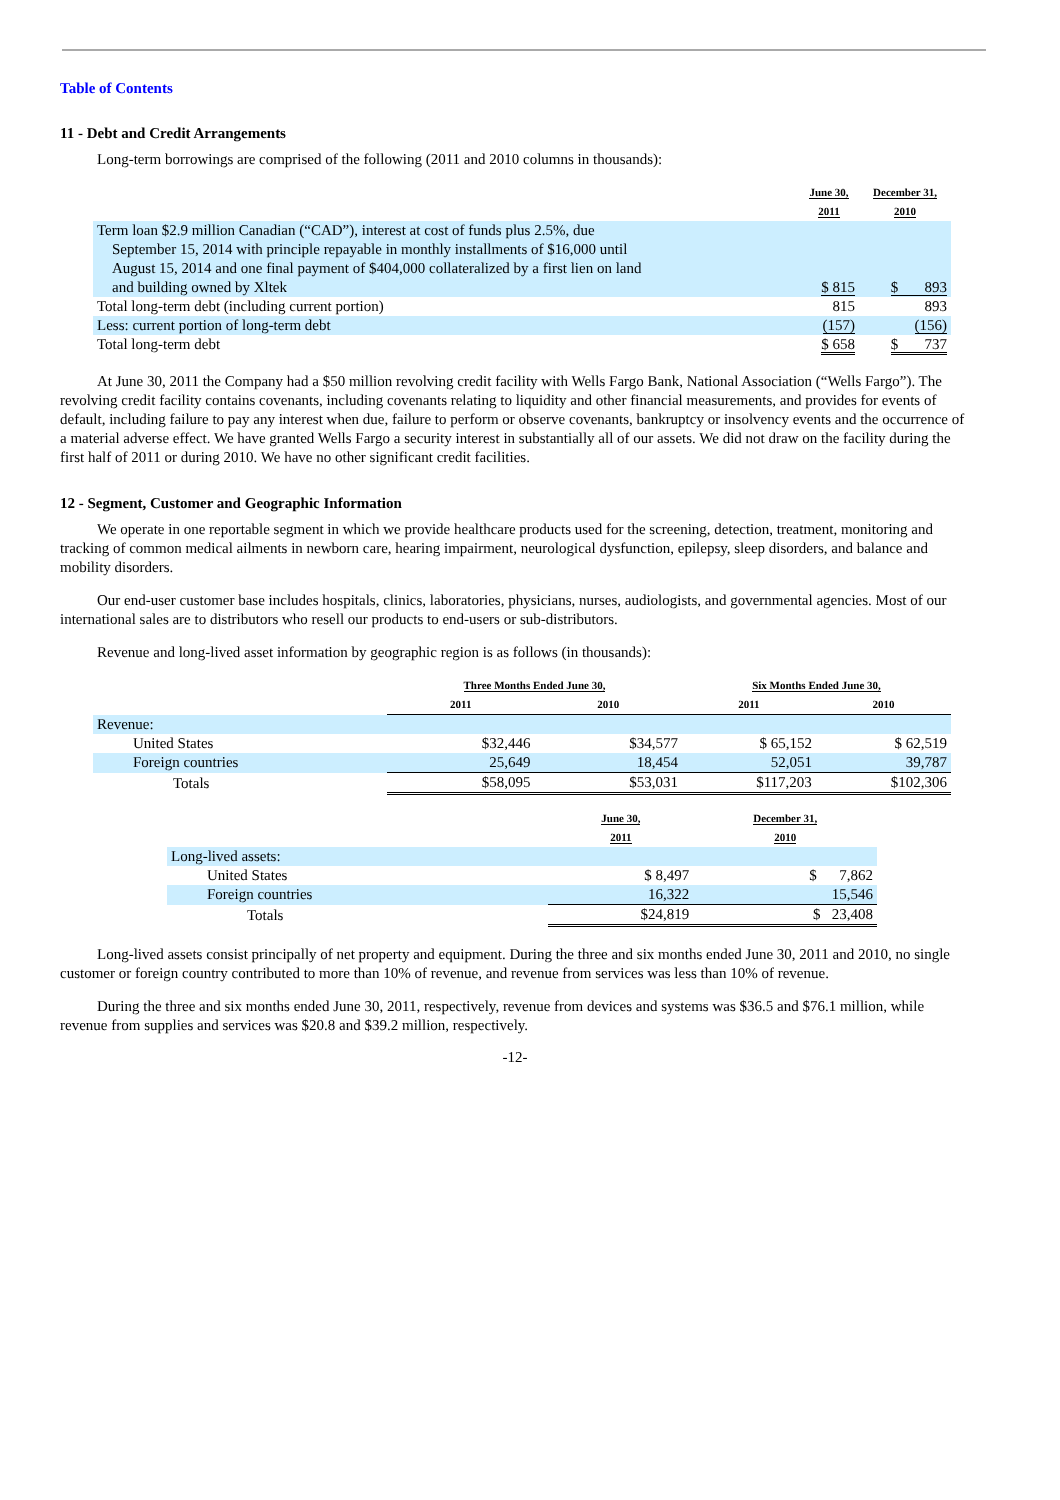Table of Contents
11 - Debt and Credit Arrangements
Long-term borrowings are comprised of the following (2011 and 2010 columns in thousands):
| | June 30, 2011 | December 31, 2010 |
| --- | --- | --- |
| Term loan $2.9 million Canadian (“CAD”), interest at cost of funds plus 2.5%, due September 15, 2014 with principle repayable in monthly installments of $16,000 until August 15, 2014 and one final payment of $404,000 collateralized by a first lien on land and building owned by Xltek | $ 815 | $ 893 |
| Total long-term debt (including current portion) | 815 | 893 |
| Less: current portion of long-term debt | (157) | (156) |
| Total long-term debt | $ 658 | $ 737 |
At June 30, 2011 the Company had a $50 million revolving credit facility with Wells Fargo Bank, National Association (“Wells Fargo”). The revolving credit facility contains covenants, including covenants relating to liquidity and other financial measurements, and provides for events of default, including failure to pay any interest when due, failure to perform or observe covenants, bankruptcy or insolvency events and the occurrence of a material adverse effect. We have granted Wells Fargo a security interest in substantially all of our assets. We did not draw on the facility during the first half of 2011 or during 2010. We have no other significant credit facilities.
12 - Segment, Customer and Geographic Information
We operate in one reportable segment in which we provide healthcare products used for the screening, detection, treatment, monitoring and tracking of common medical ailments in newborn care, hearing impairment, neurological dysfunction, epilepsy, sleep disorders, and balance and mobility disorders.
Our end-user customer base includes hospitals, clinics, laboratories, physicians, nurses, audiologists, and governmental agencies. Most of our international sales are to distributors who resell our products to end-users or sub-distributors.
Revenue and long-lived asset information by geographic region is as follows (in thousands):
| | Three Months Ended June 30, | | Six Months Ended June 30, | |
| --- | --- | --- | --- | --- |
| | 2011 | 2010 | 2011 | 2010 |
| Revenue: | | | | |
| United States | $32,446 | $34,577 | $ 65,152 | $ 62,519 |
| Foreign countries | 25,649 | 18,454 | 52,051 | 39,787 |
| Totals | $58,095 | $53,031 | $117,203 | $102,306 |
| | June 30, 2011 | December 31, 2010 |
| --- | --- | --- |
| Long-lived assets: | | |
| United States | $ 8,497 | $ 7,862 |
| Foreign countries | 16,322 | 15,546 |
| Totals | $24,819 | $ 23,408 |
Long-lived assets consist principally of net property and equipment. During the three and six months ended June 30, 2011 and 2010, no single customer or foreign country contributed to more than 10% of revenue, and revenue from services was less than 10% of revenue.
During the three and six months ended June 30, 2011, respectively, revenue from devices and systems was $36.5 and $76.1 million, while revenue from supplies and services was $20.8 and $39.2 million, respectively.
-12-